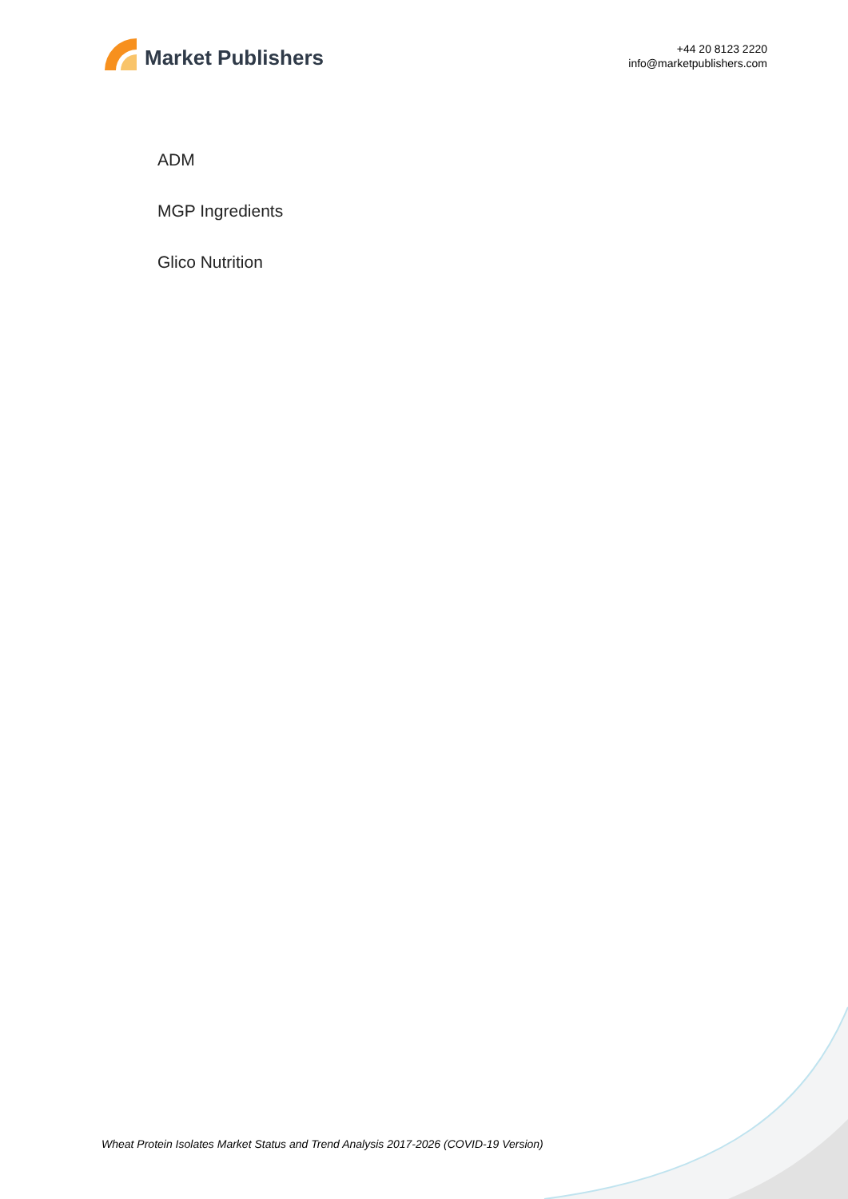Market Publishers
+44 20 8123 2220
info@marketpublishers.com
ADM
MGP Ingredients
Glico Nutrition
Wheat Protein Isolates Market Status and Trend Analysis 2017-2026 (COVID-19 Version)